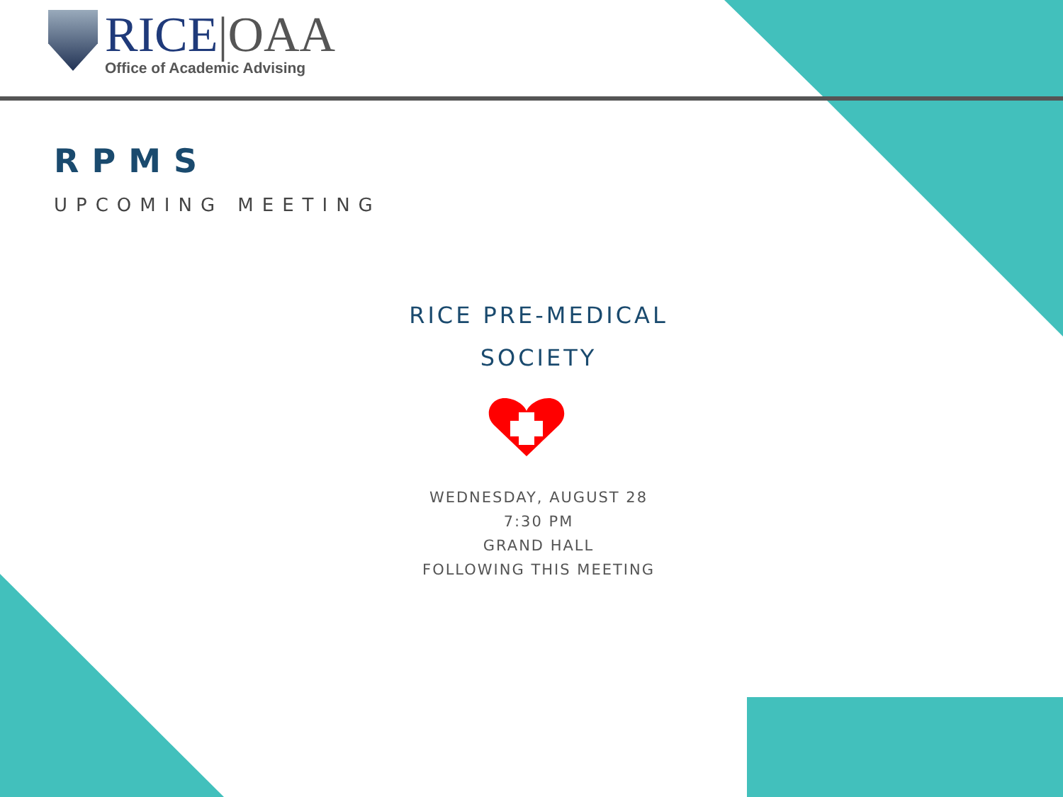RICE|OAA
Office of Academic Advising
RPMS
UPCOMING MEETING
RICE PRE-MEDICAL
SOCIETY
WEDNESDAY, AUGUST 28
7:30 PM
GRAND HALL
FOLLOWING THIS MEETING